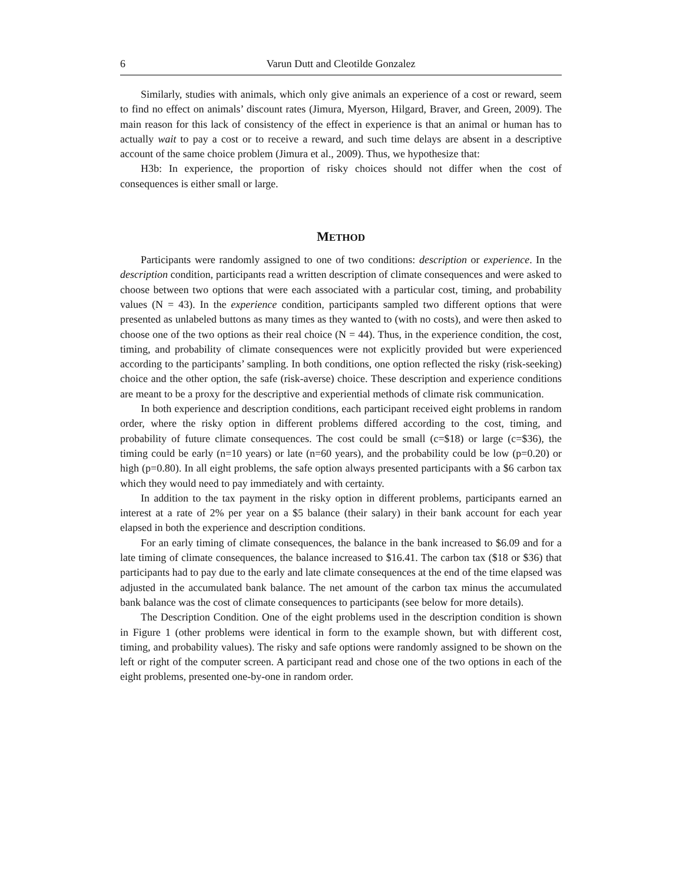6 Varun Dutt and Cleotilde Gonzalez
Similarly, studies with animals, which only give animals an experience of a cost or reward, seem to find no effect on animals’ discount rates (Jimura, Myerson, Hilgard, Braver, and Green, 2009). The main reason for this lack of consistency of the effect in experience is that an animal or human has to actually wait to pay a cost or to receive a reward, and such time delays are absent in a descriptive account of the same choice problem (Jimura et al., 2009). Thus, we hypothesize that:
H3b: In experience, the proportion of risky choices should not differ when the cost of consequences is either small or large.
METHOD
Participants were randomly assigned to one of two conditions: description or experience. In the description condition, participants read a written description of climate consequences and were asked to choose between two options that were each associated with a particular cost, timing, and probability values (N = 43). In the experience condition, participants sampled two different options that were presented as unlabeled buttons as many times as they wanted to (with no costs), and were then asked to choose one of the two options as their real choice (N = 44). Thus, in the experience condition, the cost, timing, and probability of climate consequences were not explicitly provided but were experienced according to the participants’ sampling. In both conditions, one option reflected the risky (risk-seeking) choice and the other option, the safe (risk-averse) choice. These description and experience conditions are meant to be a proxy for the descriptive and experiential methods of climate risk communication.
In both experience and description conditions, each participant received eight problems in random order, where the risky option in different problems differed according to the cost, timing, and probability of future climate consequences. The cost could be small (c=$18) or large (c=$36), the timing could be early (n=10 years) or late (n=60 years), and the probability could be low (p=0.20) or high (p=0.80). In all eight problems, the safe option always presented participants with a $6 carbon tax which they would need to pay immediately and with certainty.
In addition to the tax payment in the risky option in different problems, participants earned an interest at a rate of 2% per year on a $5 balance (their salary) in their bank account for each year elapsed in both the experience and description conditions.
For an early timing of climate consequences, the balance in the bank increased to $6.09 and for a late timing of climate consequences, the balance increased to $16.41. The carbon tax ($18 or $36) that participants had to pay due to the early and late climate consequences at the end of the time elapsed was adjusted in the accumulated bank balance. The net amount of the carbon tax minus the accumulated bank balance was the cost of climate consequences to participants (see below for more details).
The Description Condition. One of the eight problems used in the description condition is shown in Figure 1 (other problems were identical in form to the example shown, but with different cost, timing, and probability values). The risky and safe options were randomly assigned to be shown on the left or right of the computer screen. A participant read and chose one of the two options in each of the eight problems, presented one-by-one in random order.